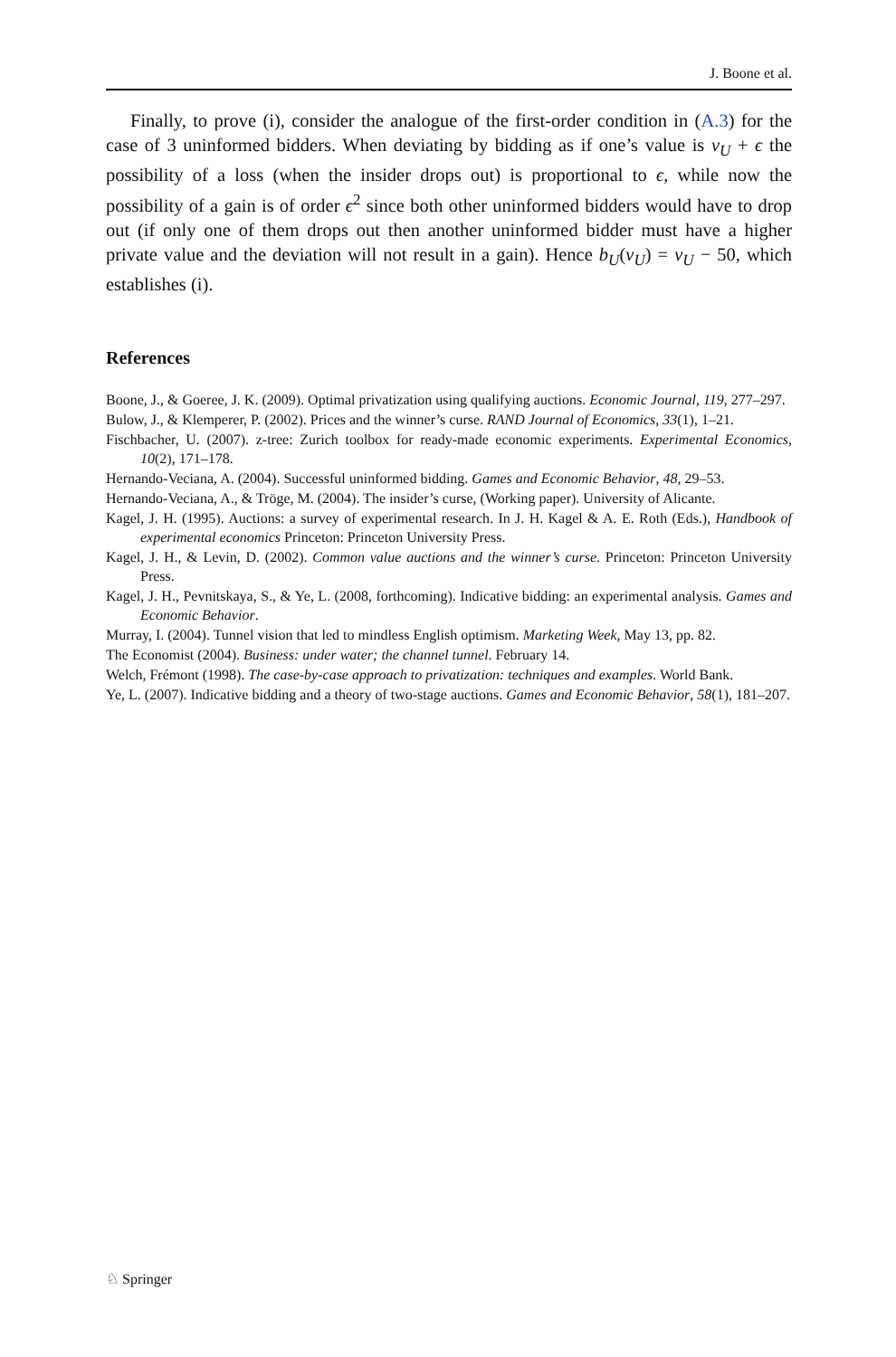J. Boone et al.
Finally, to prove (i), consider the analogue of the first-order condition in (A.3) for the case of 3 uninformed bidders. When deviating by bidding as if one’s value is v<sub>U</sub> + ϵ the possibility of a loss (when the insider drops out) is proportional to ϵ, while now the possibility of a gain is of order ϵ<sup>2</sup> since both other uninformed bidders would have to drop out (if only one of them drops out then another uninformed bidder must have a higher private value and the deviation will not result in a gain). Hence b<sub>U</sub>(v<sub>U</sub>) = v<sub>U</sub> − 50, which establishes (i).
References
Boone, J., & Goeree, J. K. (2009). Optimal privatization using qualifying auctions. Economic Journal, 119, 277–297.
Bulow, J., & Klemperer, P. (2002). Prices and the winner’s curse. RAND Journal of Economics, 33(1), 1–21.
Fischbacher, U. (2007). z-tree: Zurich toolbox for ready-made economic experiments. Experimental Economics, 10(2), 171–178.
Hernando-Veciana, A. (2004). Successful uninformed bidding. Games and Economic Behavior, 48, 29–53.
Hernando-Veciana, A., & Tröge, M. (2004). The insider’s curse, (Working paper). University of Alicante.
Kagel, J. H. (1995). Auctions: a survey of experimental research. In J. H. Kagel & A. E. Roth (Eds.), Handbook of experimental economics Princeton: Princeton University Press.
Kagel, J. H., & Levin, D. (2002). Common value auctions and the winner’s curse. Princeton: Princeton University Press.
Kagel, J. H., Pevnitskaya, S., & Ye, L. (2008, forthcoming). Indicative bidding: an experimental analysis. Games and Economic Behavior.
Murray, I. (2004). Tunnel vision that led to mindless English optimism. Marketing Week, May 13, pp. 82.
The Economist (2004). Business: under water; the channel tunnel. February 14.
Welch, Frémont (1998). The case-by-case approach to privatization: techniques and examples. World Bank.
Ye, L. (2007). Indicative bidding and a theory of two-stage auctions. Games and Economic Behavior, 58(1), 181–207.
♘ Springer